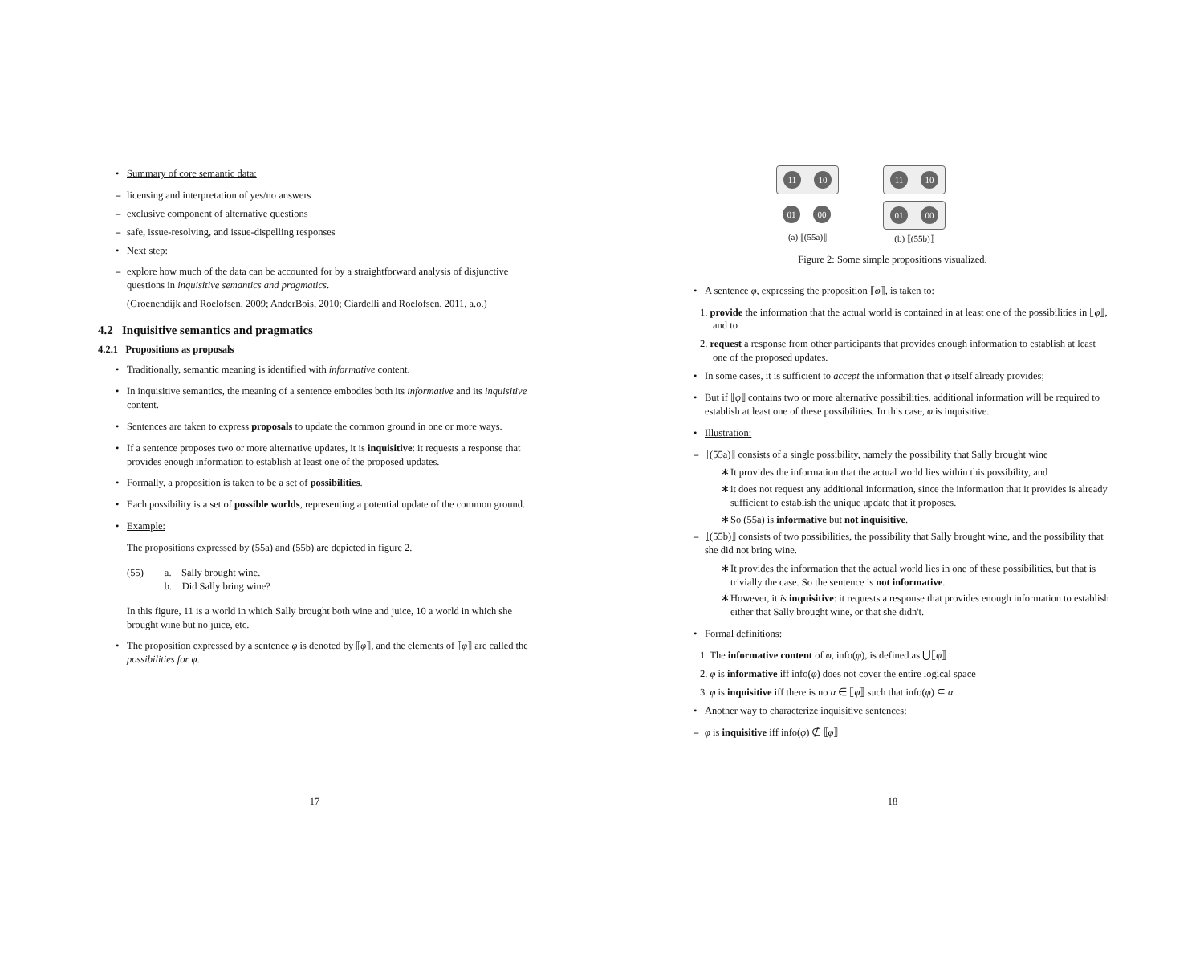• Summary of core semantic data:
– licensing and interpretation of yes/no answers
– exclusive component of alternative questions
– safe, issue-resolving, and issue-dispelling responses
• Next step:
– explore how much of the data can be accounted for by a straightforward analysis of disjunctive questions in inquisitive semantics and pragmatics.
(Groenendijk and Roelofsen, 2009; AnderBois, 2010; Ciardelli and Roelofsen, 2011, a.o.)
4.2 Inquisitive semantics and pragmatics
4.2.1 Propositions as proposals
• Traditionally, semantic meaning is identified with informative content.
• In inquisitive semantics, the meaning of a sentence embodies both its informative and its inquisitive content.
• Sentences are taken to express proposals to update the common ground in one or more ways.
• If a sentence proposes two or more alternative updates, it is inquisitive: it requests a response that provides enough information to establish at least one of the proposed updates.
• Formally, a proposition is taken to be a set of possibilities.
• Each possibility is a set of possible worlds, representing a potential update of the common ground.
• Example:
The propositions expressed by (55a) and (55b) are depicted in figure 2.
(55) a. Sally brought wine.
b. Did Sally bring wine?
In this figure, 11 is a world in which Sally brought both wine and juice, 10 a world in which she brought wine but no juice, etc.
• The proposition expressed by a sentence φ is denoted by ⟦φ⟧, and the elements of ⟦φ⟧ are called the possibilities for φ.
17
11 10
01 00
(a) ⟦(55a)⟧
11 10
01 00
(b) ⟦(55b)⟧
Figure 2: Some simple propositions visualized.
• A sentence φ, expressing the proposition ⟦φ⟧, is taken to:
1. provide the information that the actual world is contained in at least one of the possibilities in ⟦φ⟧, and to
2. request a response from other participants that provides enough information to establish at least one of the proposed updates.
• In some cases, it is sufficient to accept the information that φ itself already provides;
• But if ⟦φ⟧ contains two or more alternative possibilities, additional information will be required to establish at least one of these possibilities. In this case, φ is inquisitive.
• Illustration:
– ⟦(55a)⟧ consists of a single possibility, namely the possibility that Sally brought wine
∗ It provides the information that the actual world lies within this possibility, and
∗ it does not request any additional information, since the information that it provides is already sufficient to establish the unique update that it proposes.
∗ So (55a) is informative but not inquisitive.
– ⟦(55b)⟧ consists of two possibilities, the possibility that Sally brought wine, and the possibility that she did not bring wine.
∗ It provides the information that the actual world lies in one of these possibilities, but that is trivially the case. So the sentence is not informative.
∗ However, it is inquisitive: it requests a response that provides enough information to establish either that Sally brought wine, or that she didn't.
• Formal definitions:
1. The informative content of φ, info(φ), is defined as ⋃⟦φ⟧
2. φ is informative iff info(φ) does not cover the entire logical space
3. φ is inquisitive iff there is no α ∈ ⟦φ⟧ such that info(φ) ⊆ α
• Another way to characterize inquisitive sentences:
– φ is inquisitive iff info(φ) ∉ ⟦φ⟧
18